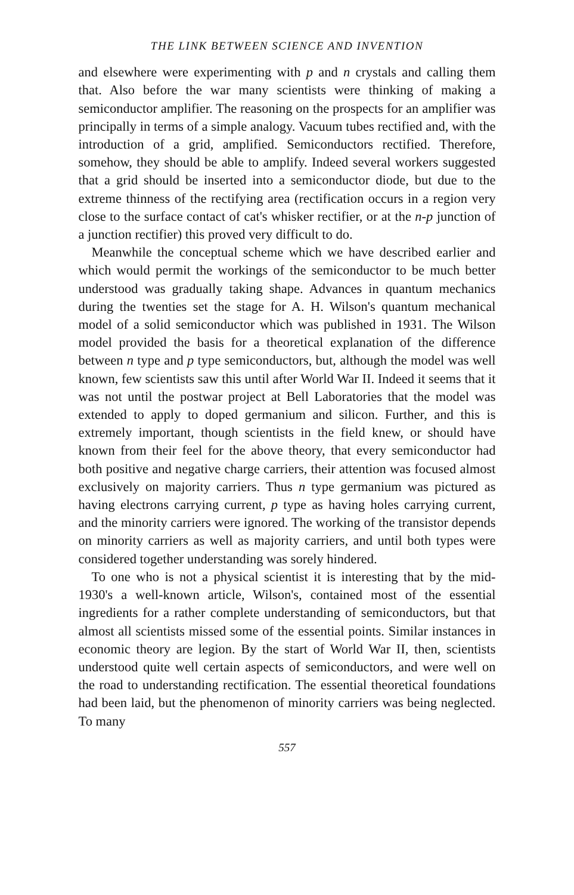THE LINK BETWEEN SCIENCE AND INVENTION
and elsewhere were experimenting with p and n crystals and calling them that. Also before the war many scientists were thinking of making a semiconductor amplifier. The reasoning on the prospects for an amplifier was principally in terms of a simple analogy. Vacuum tubes rectified and, with the introduction of a grid, amplified. Semiconductors rectified. Therefore, somehow, they should be able to amplify. Indeed several workers suggested that a grid should be inserted into a semiconductor diode, but due to the extreme thinness of the rectifying area (rectification occurs in a region very close to the surface contact of cat's whisker rectifier, or at the n-p junction of a junction rectifier) this proved very difficult to do.
Meanwhile the conceptual scheme which we have described earlier and which would permit the workings of the semiconductor to be much better understood was gradually taking shape. Advances in quantum mechanics during the twenties set the stage for A. H. Wilson's quantum mechanical model of a solid semiconductor which was published in 1931. The Wilson model provided the basis for a theoretical explanation of the difference between n type and p type semiconductors, but, although the model was well known, few scientists saw this until after World War II. Indeed it seems that it was not until the postwar project at Bell Laboratories that the model was extended to apply to doped germanium and silicon. Further, and this is extremely important, though scientists in the field knew, or should have known from their feel for the above theory, that every semiconductor had both positive and negative charge carriers, their attention was focused almost exclusively on majority carriers. Thus n type germanium was pictured as having electrons carrying current, p type as having holes carrying current, and the minority carriers were ignored. The working of the transistor depends on minority carriers as well as majority carriers, and until both types were considered together understanding was sorely hindered.
To one who is not a physical scientist it is interesting that by the mid-1930's a well-known article, Wilson's, contained most of the essential ingredients for a rather complete understanding of semiconductors, but that almost all scientists missed some of the essential points. Similar instances in economic theory are legion. By the start of World War II, then, scientists understood quite well certain aspects of semiconductors, and were well on the road to understanding rectification. The essential theoretical foundations had been laid, but the phenomenon of minority carriers was being neglected. To many
557